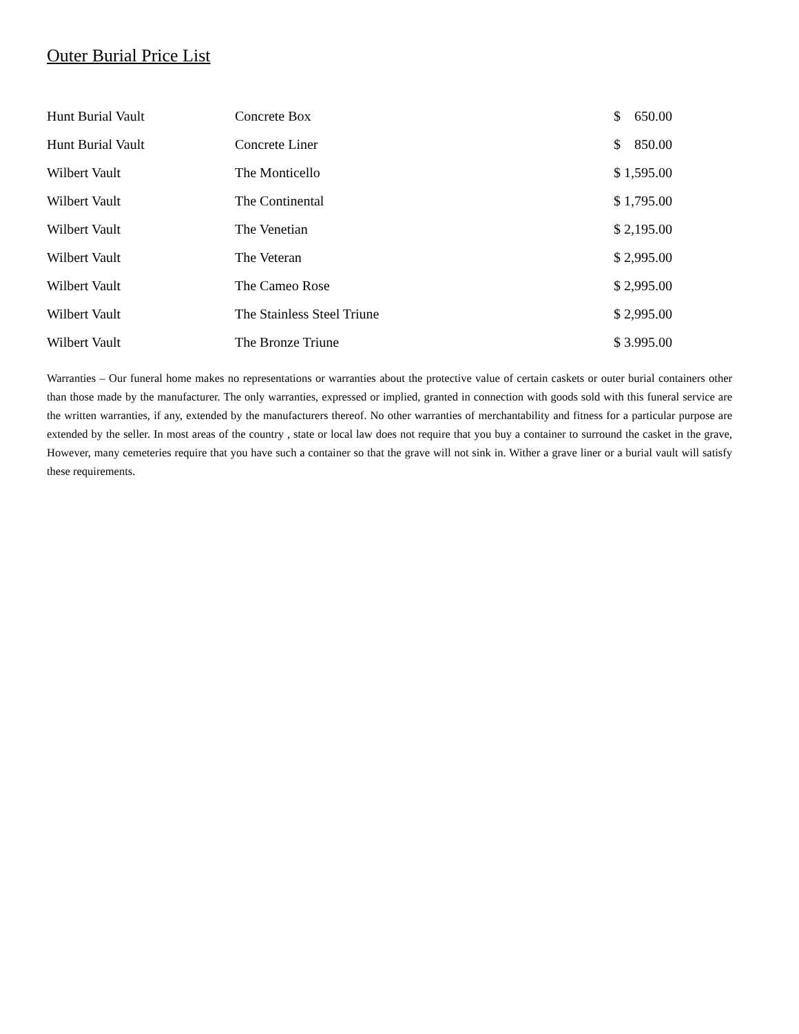Outer Burial Price List
| Hunt Burial Vault | Concrete Box | $ 650.00 |
| Hunt Burial Vault | Concrete Liner | $ 850.00 |
| Wilbert Vault | The Monticello | $ 1,595.00 |
| Wilbert Vault | The Continental | $ 1,795.00 |
| Wilbert Vault | The Venetian | $ 2,195.00 |
| Wilbert Vault | The Veteran | $ 2,995.00 |
| Wilbert Vault | The Cameo Rose | $ 2,995.00 |
| Wilbert Vault | The Stainless Steel Triune | $ 2,995.00 |
| Wilbert Vault | The Bronze Triune | $ 3.995.00 |
Warranties – Our funeral home makes no representations or warranties about the protective value of certain caskets or outer burial containers other than those made by the manufacturer. The only warranties, expressed or implied, granted in connection with goods sold with this funeral service are the written warranties, if any, extended by the manufacturers thereof. No other warranties of merchantability and fitness for a particular purpose are extended by the seller. In most areas of the country , state or local law does not require that you buy a container to surround the casket in the grave, However, many cemeteries require that you have such a container so that the grave will not sink in. Wither a grave liner or a burial vault will satisfy these requirements.